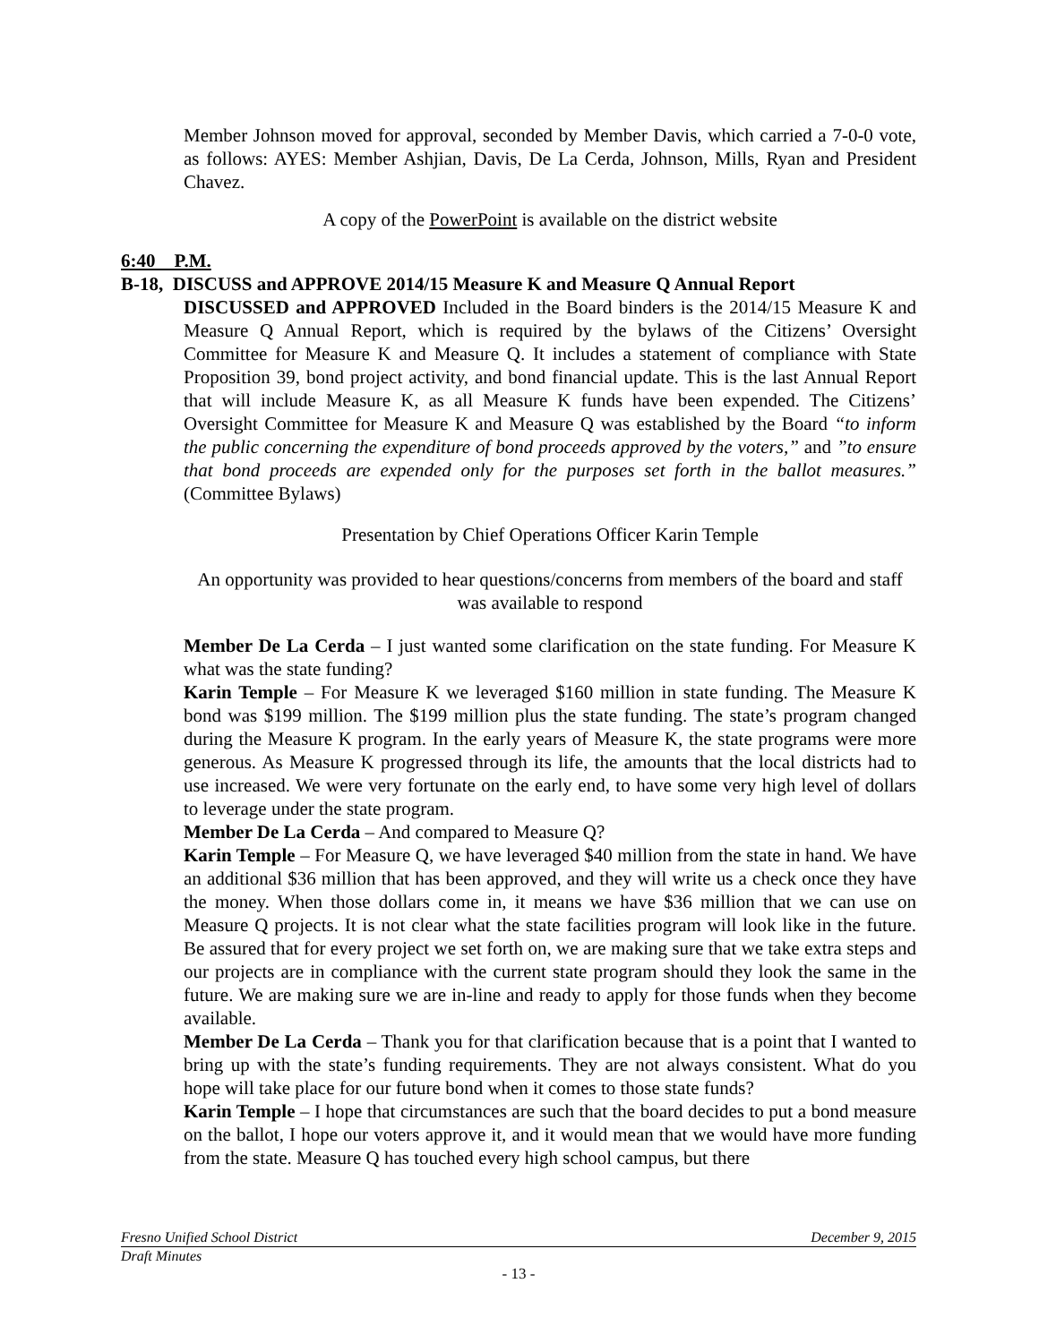Member Johnson moved for approval, seconded by Member Davis, which carried a 7-0-0 vote, as follows: AYES: Member Ashjian, Davis, De La Cerda, Johnson, Mills, Ryan and President Chavez.
A copy of the PowerPoint is available on the district website
6:40 P.M.
B-18, DISCUSS and APPROVE 2014/15 Measure K and Measure Q Annual Report
DISCUSSED and APPROVED Included in the Board binders is the 2014/15 Measure K and Measure Q Annual Report, which is required by the bylaws of the Citizens’ Oversight Committee for Measure K and Measure Q. It includes a statement of compliance with State Proposition 39, bond project activity, and bond financial update. This is the last Annual Report that will include Measure K, as all Measure K funds have been expended. The Citizens’ Oversight Committee for Measure K and Measure Q was established by the Board “to inform the public concerning the expenditure of bond proceeds approved by the voters,” and ”to ensure that bond proceeds are expended only for the purposes set forth in the ballot measures.” (Committee Bylaws)
Presentation by Chief Operations Officer Karin Temple
An opportunity was provided to hear questions/concerns from members of the board and staff was available to respond
Member De La Cerda – I just wanted some clarification on the state funding. For Measure K what was the state funding?
Karin Temple – For Measure K we leveraged $160 million in state funding. The Measure K bond was $199 million. The $199 million plus the state funding. The state’s program changed during the Measure K program. In the early years of Measure K, the state programs were more generous. As Measure K progressed through its life, the amounts that the local districts had to use increased. We were very fortunate on the early end, to have some very high level of dollars to leverage under the state program.
Member De La Cerda – And compared to Measure Q?
Karin Temple – For Measure Q, we have leveraged $40 million from the state in hand. We have an additional $36 million that has been approved, and they will write us a check once they have the money. When those dollars come in, it means we have $36 million that we can use on Measure Q projects. It is not clear what the state facilities program will look like in the future. Be assured that for every project we set forth on, we are making sure that we take extra steps and our projects are in compliance with the current state program should they look the same in the future. We are making sure we are in-line and ready to apply for those funds when they become available.
Member De La Cerda – Thank you for that clarification because that is a point that I wanted to bring up with the state’s funding requirements. They are not always consistent. What do you hope will take place for our future bond when it comes to those state funds?
Karin Temple – I hope that circumstances are such that the board decides to put a bond measure on the ballot, I hope our voters approve it, and it would mean that we would have more funding from the state. Measure Q has touched every high school campus, but there
Fresno Unified School District December 9, 2015
Draft Minutes
- 13 -